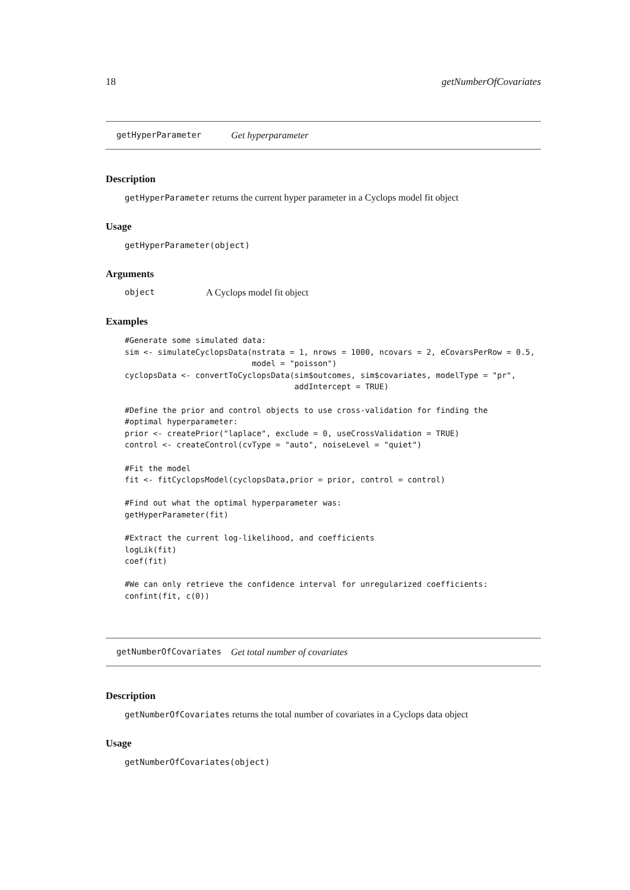18 getNumberOfCovariates
getHyperParameter Get hyperparameter
Description
getHyperParameter returns the current hyper parameter in a Cyclops model fit object
Usage
getHyperParameter(object)
Arguments
object A Cyclops model fit object
Examples
#Generate some simulated data:
sim <- simulateCyclopsData(nstrata = 1, nrows = 1000, ncovars = 2, eCovarsPerRow = 0.5,
                           model = "poisson")
cyclopsData <- convertToCyclopsData(sim$outcomes, sim$covariates, modelType = "pr",
                                    addIntercept = TRUE)

#Define the prior and control objects to use cross-validation for finding the
#optimal hyperparameter:
prior <- createPrior("laplace", exclude = 0, useCrossValidation = TRUE)
control <- createControl(cvType = "auto", noiseLevel = "quiet")

#Fit the model
fit <- fitCyclopsModel(cyclopsData,prior = prior, control = control)

#Find out what the optimal hyperparameter was:
getHyperParameter(fit)

#Extract the current log-likelihood, and coefficients
logLik(fit)
coef(fit)

#We can only retrieve the confidence interval for unregularized coefficients:
confint(fit, c(0))
getNumberOfCovariates Get total number of covariates
Description
getNumberOfCovariates returns the total number of covariates in a Cyclops data object
Usage
getNumberOfCovariates(object)